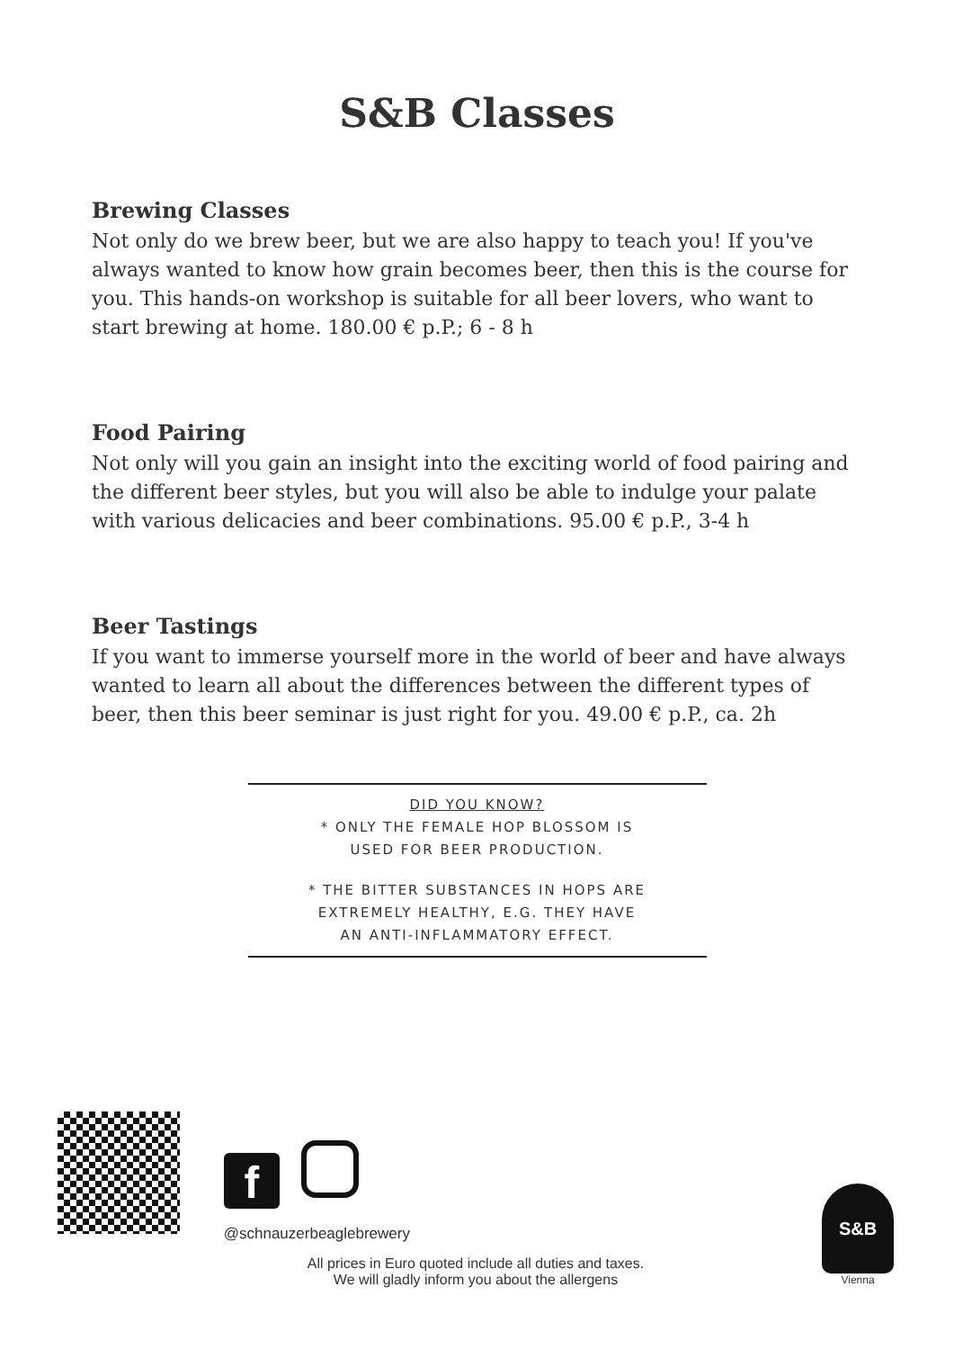S&B Classes
Brewing Classes
Not only do we brew beer, but we are also happy to teach you! If you've always wanted to know how grain becomes beer, then this is the course for you. This hands-on workshop is suitable for all beer lovers, who want to start brewing at home. 180.00 € p.P.; 6 - 8 h
Food Pairing
Not only will you gain an insight into the exciting world of food pairing and the different beer styles, but you will also be able to indulge your palate with various delicacies and beer combinations. 95.00 € p.P., 3-4 h
Beer Tastings
If you want to immerse yourself more in the world of beer and have always wanted to learn all about the differences between the different types of beer, then this beer seminar is just right for you. 49.00 € p.P., ca. 2h
DID YOU KNOW?
* ONLY THE FEMALE HOP BLOSSOM IS
USED FOR BEER PRODUCTION.
* THE BITTER SUBSTANCES IN HOPS ARE
EXTREMELY HEALTHY, E.G. THEY HAVE
AN ANTI-INFLAMMATORY EFFECT.
f
@schnauzerbeaglebrewery
All prices in Euro quoted include all duties and taxes.
We will gladly inform you about the allergens
S&B
Vienna